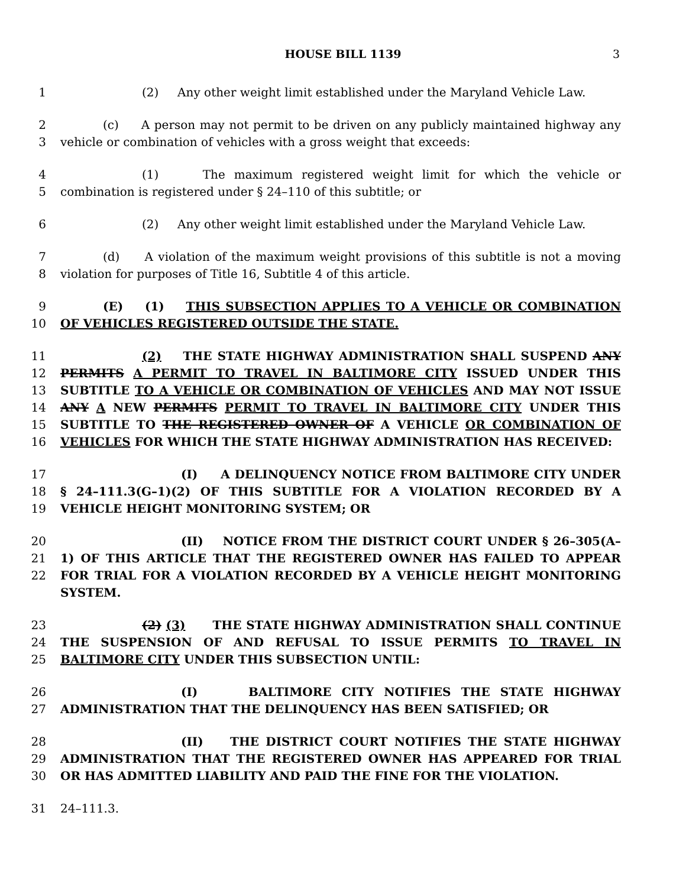HOUSE BILL 1139 3
1 (2) Any other weight limit established under the Maryland Vehicle Law.
2
3
(c) A person may not permit to be driven on any publicly maintained highway any vehicle or combination of vehicles with a gross weight that exceeds:
4
5
(1) The maximum registered weight limit for which the vehicle or combination is registered under § 24–110 of this subtitle; or
6 (2) Any other weight limit established under the Maryland Vehicle Law.
7
8
(d) A violation of the maximum weight provisions of this subtitle is not a moving violation for purposes of Title 16, Subtitle 4 of this article.
9
10
(E) (1) THIS SUBSECTION APPLIES TO A VEHICLE OR COMBINATION OF VEHICLES REGISTERED OUTSIDE THE STATE.
11
12
13
14
15
16
(2) THE STATE HIGHWAY ADMINISTRATION SHALL SUSPEND ANY PERMITS A PERMIT TO TRAVEL IN BALTIMORE CITY ISSUED UNDER THIS SUBTITLE TO A VEHICLE OR COMBINATION OF VEHICLES AND MAY NOT ISSUE ANY A NEW PERMITS PERMIT TO TRAVEL IN BALTIMORE CITY UNDER THIS SUBTITLE TO THE REGISTERED OWNER OF A VEHICLE OR COMBINATION OF VEHICLES FOR WHICH THE STATE HIGHWAY ADMINISTRATION HAS RECEIVED:
17
18
19
(I) A DELINQUENCY NOTICE FROM BALTIMORE CITY UNDER § 24–111.3(G–1)(2) OF THIS SUBTITLE FOR A VIOLATION RECORDED BY A VEHICLE HEIGHT MONITORING SYSTEM; OR
20
21
22
(II) NOTICE FROM THE DISTRICT COURT UNDER § 26–305(A–1) OF THIS ARTICLE THAT THE REGISTERED OWNER HAS FAILED TO APPEAR FOR TRIAL FOR A VIOLATION RECORDED BY A VEHICLE HEIGHT MONITORING SYSTEM.
23
24
25
(2) (3) THE STATE HIGHWAY ADMINISTRATION SHALL CONTINUE THE SUSPENSION OF AND REFUSAL TO ISSUE PERMITS TO TRAVEL IN BALTIMORE CITY UNDER THIS SUBSECTION UNTIL:
26
27
(I) BALTIMORE CITY NOTIFIES THE STATE HIGHWAY ADMINISTRATION THAT THE DELINQUENCY HAS BEEN SATISFIED; OR
28
29
30
(II) THE DISTRICT COURT NOTIFIES THE STATE HIGHWAY ADMINISTRATION THAT THE REGISTERED OWNER HAS APPEARED FOR TRIAL OR HAS ADMITTED LIABILITY AND PAID THE FINE FOR THE VIOLATION.
31 24–111.3.